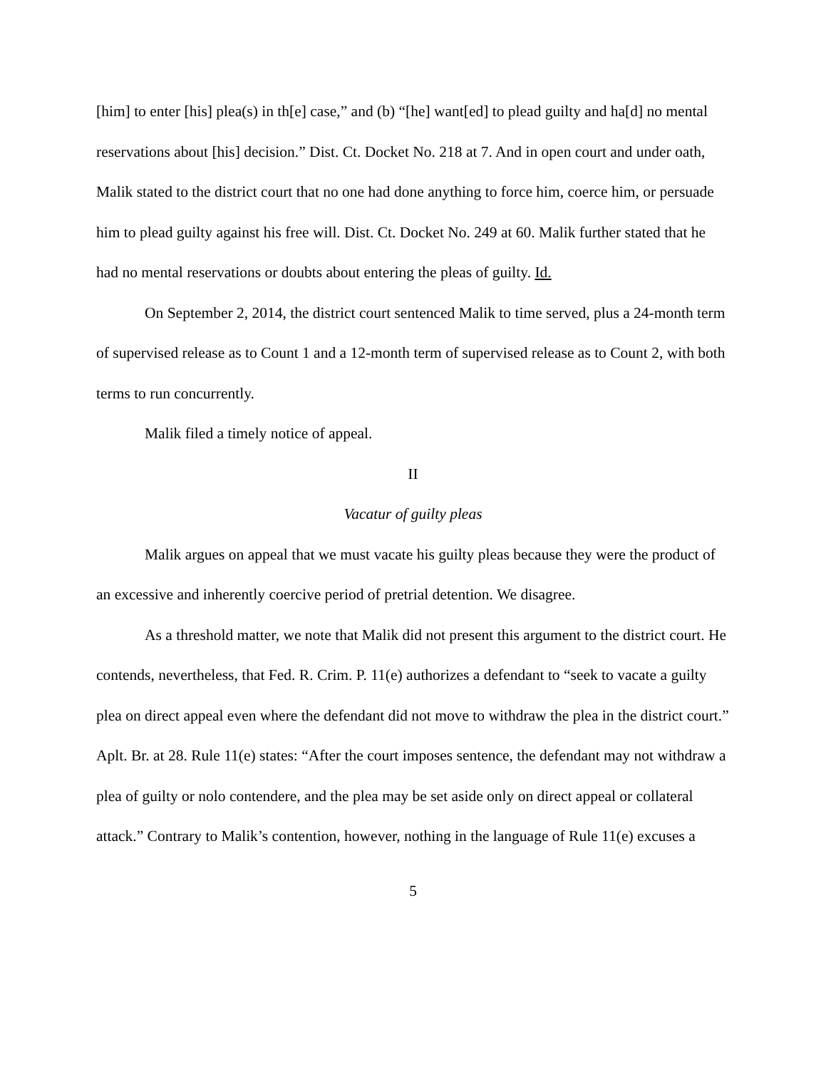[him] to enter [his] plea(s) in th[e] case,” and (b) “[he] want[ed] to plead guilty and ha[d] no mental reservations about [his] decision.” Dist. Ct. Docket No. 218 at 7. And in open court and under oath, Malik stated to the district court that no one had done anything to force him, coerce him, or persuade him to plead guilty against his free will. Dist. Ct. Docket No. 249 at 60. Malik further stated that he had no mental reservations or doubts about entering the pleas of guilty. Id.
On September 2, 2014, the district court sentenced Malik to time served, plus a 24-month term of supervised release as to Count 1 and a 12-month term of supervised release as to Count 2, with both terms to run concurrently.
Malik filed a timely notice of appeal.
II
Vacatur of guilty pleas
Malik argues on appeal that we must vacate his guilty pleas because they were the product of an excessive and inherently coercive period of pretrial detention. We disagree.
As a threshold matter, we note that Malik did not present this argument to the district court. He contends, nevertheless, that Fed. R. Crim. P. 11(e) authorizes a defendant to “seek to vacate a guilty plea on direct appeal even where the defendant did not move to withdraw the plea in the district court.” Aplt. Br. at 28. Rule 11(e) states: “After the court imposes sentence, the defendant may not withdraw a plea of guilty or nolo contendere, and the plea may be set aside only on direct appeal or collateral attack.” Contrary to Malik’s contention, however, nothing in the language of Rule 11(e) excuses a
5